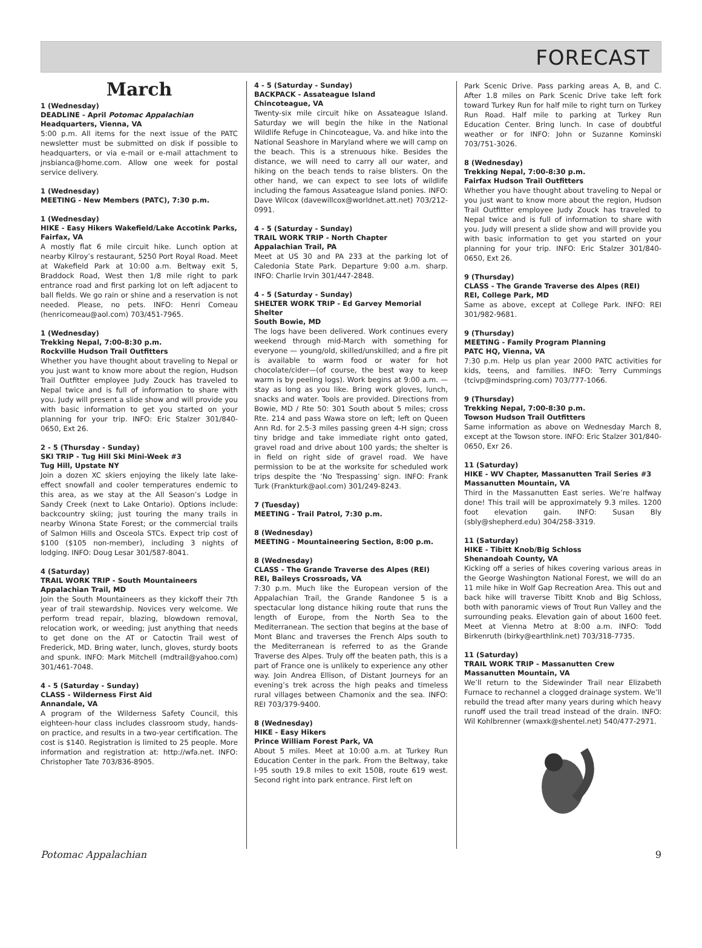FORECAST
March
1 (Wednesday)
DEADLINE - April Potomac Appalachian
Headquarters, Vienna, VA
5:00 p.m. All items for the next issue of the PATC newsletter must be submitted on disk if possible to headquarters, or via e-mail or e-mail attachment to jnsbianca@home.com. Allow one week for postal service delivery.
1 (Wednesday)
MEETING - New Members (PATC), 7:30 p.m.
1 (Wednesday)
HIKE - Easy Hikers Wakefield/Lake Accotink Parks, Fairfax, VA
A mostly flat 6 mile circuit hike. Lunch option at nearby Kilroy’s restaurant, 5250 Port Royal Road. Meet at Wakefield Park at 10:00 a.m. Beltway exit 5, Braddock Road, West then 1/8 mile right to park entrance road and first parking lot on left adjacent to ball fields. We go rain or shine and a reservation is not needed. Please, no pets. INFO: Henri Comeau (henricomeau@aol.com) 703/451-7965.
1 (Wednesday)
Trekking Nepal, 7:00-8:30 p.m.
Rockville Hudson Trail Outfitters
Whether you have thought about traveling to Nepal or you just want to know more about the region, Hudson Trail Outfitter employee Judy Zouck has traveled to Nepal twice and is full of information to share with you. Judy will present a slide show and will provide you with basic information to get you started on your planning for your trip. INFO: Eric Stalzer 301/840-0650, Ext 26.
2 - 5 (Thursday - Sunday)
SKI TRIP - Tug Hill Ski Mini-Week #3
Tug Hill, Upstate NY
Join a dozen XC skiers enjoying the likely late lake-effect snowfall and cooler temperatures endemic to this area, as we stay at the All Season’s Lodge in Sandy Creek (next to Lake Ontario). Options include: backcountry skiing; just touring the many trails in nearby Winona State Forest; or the commercial trails of Salmon Hills and Osceola STCs. Expect trip cost of $100 ($105 non-member), including 3 nights of lodging. INFO: Doug Lesar 301/587-8041.
4 (Saturday)
TRAIL WORK TRIP - South Mountaineers
Appalachian Trail, MD
Join the South Mountaineers as they kickoff their 7th year of trail stewardship. Novices very welcome. We perform tread repair, blazing, blowdown removal, relocation work, or weeding; just anything that needs to get done on the AT or Catoctin Trail west of Frederick, MD. Bring water, lunch, gloves, sturdy boots and spunk. INFO: Mark Mitchell (mdtrail@yahoo.com) 301/461-7048.
4 - 5 (Saturday - Sunday)
CLASS - Wilderness First Aid
Annandale, VA
A program of the Wilderness Safety Council, this eighteen-hour class includes classroom study, hands-on practice, and results in a two-year certification. The cost is $140. Registration is limited to 25 people. More information and registration at: http://wfa.net. INFO: Christopher Tate 703/836-8905.
4 - 5 (Saturday - Sunday)
BACKPACK - Assateague Island
Chincoteague, VA
Twenty-six mile circuit hike on Assateague Island. Saturday we will begin the hike in the National Wildlife Refuge in Chincoteague, Va. and hike into the National Seashore in Maryland where we will camp on the beach. This is a strenuous hike. Besides the distance, we will need to carry all our water, and hiking on the beach tends to raise blisters. On the other hand, we can expect to see lots of wildlife including the famous Assateague Island ponies. INFO: Dave Wilcox (davewillcox@worldnet.att.net) 703/212-0991.
4 - 5 (Saturday - Sunday)
TRAIL WORK TRIP - North Chapter
Appalachian Trail, PA
Meet at US 30 and PA 233 at the parking lot of Caledonia State Park. Departure 9:00 a.m. sharp. INFO: Charlie Irvin 301/447-2848.
4 - 5 (Saturday - Sunday)
SHELTER WORK TRIP - Ed Garvey Memorial Shelter
South Bowie, MD
The logs have been delivered. Work continues every weekend through mid-March with something for everyone — young/old, skilled/unskilled; and a fire pit is available to warm food or water for hot chocolate/cider—(of course, the best way to keep warm is by peeling logs). Work begins at 9:00 a.m. —stay as long as you like. Bring work gloves, lunch, snacks and water. Tools are provided. Directions from Bowie, MD / Rte 50: 301 South about 5 miles; cross Rte. 214 and pass Wawa store on left; left on Queen Ann Rd. for 2.5-3 miles passing green 4-H sign; cross tiny bridge and take immediate right onto gated, gravel road and drive about 100 yards; the shelter is in field on right side of gravel road. We have permission to be at the worksite for scheduled work trips despite the ‘No Trespassing’ sign. INFO: Frank Turk (Frankturk@aol.com) 301/249-8243.
7 (Tuesday)
MEETING - Trail Patrol, 7:30 p.m.
8 (Wednesday)
MEETING - Mountaineering Section, 8:00 p.m.
8 (Wednesday)
CLASS - The Grande Traverse des Alpes (REI)
REI, Baileys Crossroads, VA
7:30 p.m. Much like the European version of the Appalachian Trail, the Grande Randonee 5 is a spectacular long distance hiking route that runs the length of Europe, from the North Sea to the Mediterranean. The section that begins at the base of Mont Blanc and traverses the French Alps south to the Mediterranean is referred to as the Grande Traverse des Alpes. Truly off the beaten path, this is a part of France one is unlikely to experience any other way. Join Andrea Ellison, of Distant Journeys for an evening’s trek across the high peaks and timeless rural villages between Chamonix and the sea. INFO: REI 703/379-9400.
8 (Wednesday)
HIKE - Easy Hikers
Prince William Forest Park, VA
About 5 miles. Meet at 10:00 a.m. at Turkey Run Education Center in the park. From the Beltway, take I-95 south 19.8 miles to exit 150B, route 619 west. Second right into park entrance. First left on
Park Scenic Drive. Pass parking areas A, B, and C. After 1.8 miles on Park Scenic Drive take left fork toward Turkey Run for half mile to right turn on Turkey Run Road. Half mile to parking at Turkey Run Education Center. Bring lunch. In case of doubtful weather or for INFO: John or Suzanne Kominski 703/751-3026.
8 (Wednesday)
Trekking Nepal, 7:00-8:30 p.m.
Fairfax Hudson Trail Outfitters
Whether you have thought about traveling to Nepal or you just want to know more about the region, Hudson Trail Outfitter employee Judy Zouck has traveled to Nepal twice and is full of information to share with you. Judy will present a slide show and will provide you with basic information to get you started on your planning for your trip. INFO: Eric Stalzer 301/840-0650, Ext 26.
9 (Thursday)
CLASS - The Grande Traverse des Alpes (REI)
REI, College Park, MD
Same as above, except at College Park. INFO: REI 301/982-9681.
9 (Thursday)
MEETING - Family Program Planning
PATC HQ, Vienna, VA
7:30 p.m. Help us plan year 2000 PATC activities for kids, teens, and families. INFO: Terry Cummings (tcivp@mindspring.com) 703/777-1066.
9 (Thursday)
Trekking Nepal, 7:00-8:30 p.m.
Towson Hudson Trail Outfitters
Same information as above on Wednesday March 8, except at the Towson store. INFO: Eric Stalzer 301/840-0650, Exr 26.
11 (Saturday)
HIKE - WV Chapter, Massanutten Trail Series #3
Massanutten Mountain, VA
Third in the Massanutten East series. We’re halfway done! This trail will be approximately 9.3 miles. 1200 foot elevation gain. INFO: Susan Bly (sbly@shepherd.edu) 304/258-3319.
11 (Saturday)
HIKE - Tibitt Knob/Big Schloss
Shenandoah County, VA
Kicking off a series of hikes covering various areas in the George Washington National Forest, we will do an 11 mile hike in Wolf Gap Recreation Area. This out and back hike will traverse Tibitt Knob and Big Schloss, both with panoramic views of Trout Run Valley and the surrounding peaks. Elevation gain of about 1600 feet. Meet at Vienna Metro at 8:00 a.m. INFO: Todd Birkenruth (birky@earthlink.net) 703/318-7735.
11 (Saturday)
TRAIL WORK TRIP - Massanutten Crew
Massanutten Mountain, VA
We’ll return to the Sidewinder Trail near Elizabeth Furnace to rechannel a clogged drainage system. We’ll rebuild the tread after many years during which heavy runoff used the trail tread instead of the drain. INFO: Wil Kohlbrenner (wmaxk@shentel.net) 540/477-2971.
Potomac Appalachian 9